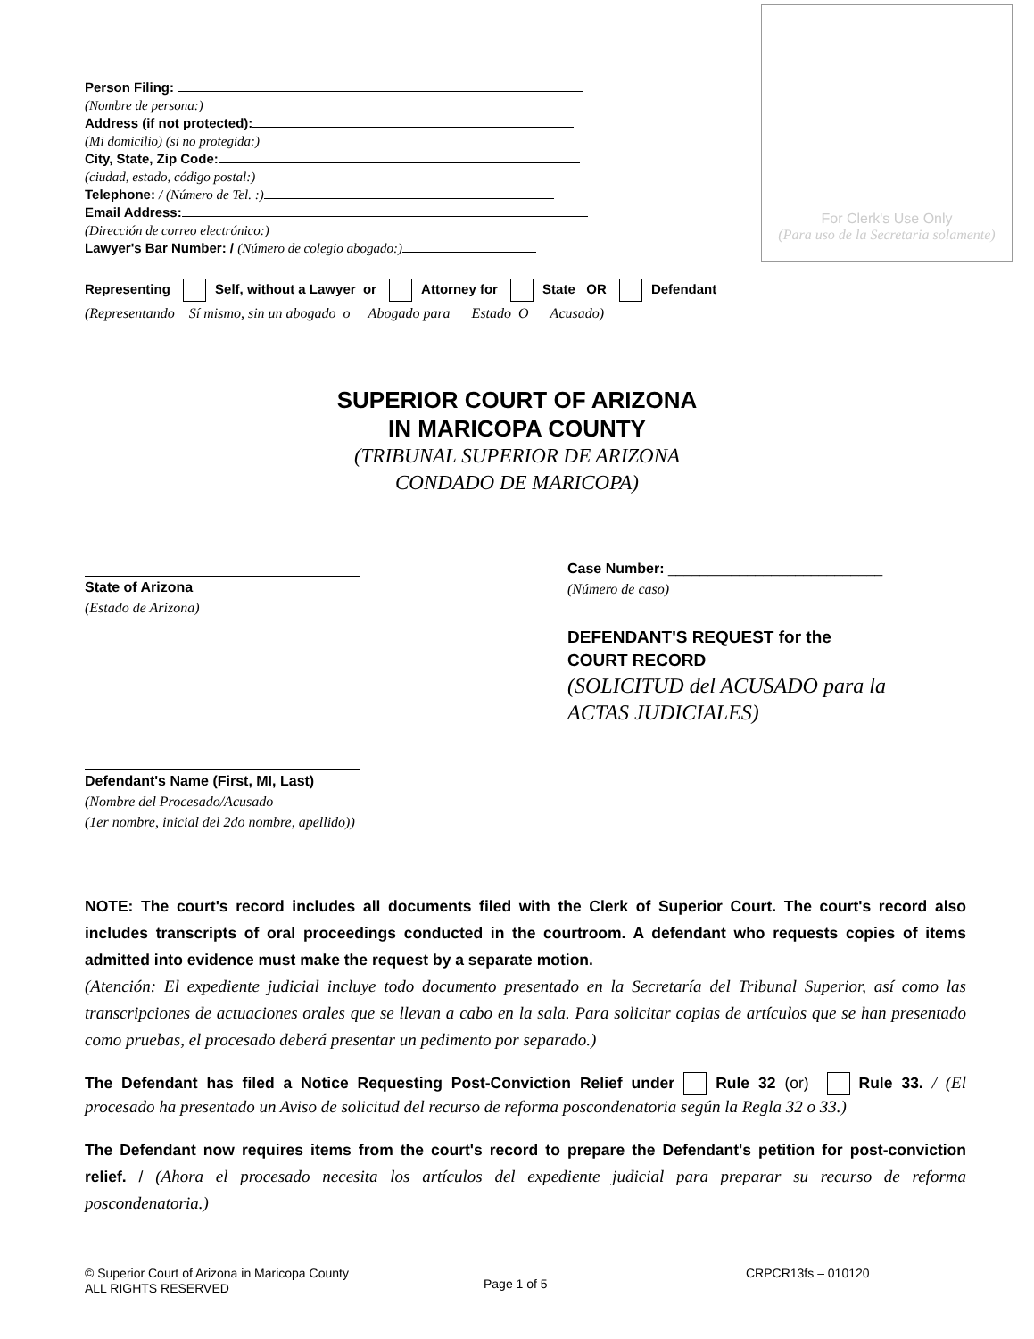Person Filing:
(Nombre de persona:)
Address (if not protected):
(Mi domicilio) (si no protegida:)
City, State, Zip Code:
(ciudad, estado, código postal:)
Telephone: / (Número de Tel. :)
Email Address:
(Dirección de correo electrónico:)
Lawyer's Bar Number: / (Número de colegio abogado:)
For Clerk's Use Only
(Para uso de la Secretaria solamente)
Representing Self, without a Lawyer or Attorney for State OR Defendant
(Representando Sí mismo, sin un abogado o Abogado para Estado O Acusado)
SUPERIOR COURT OF ARIZONA
IN MARICOPA COUNTY
(TRIBUNAL SUPERIOR DE ARIZONA
CONDADO DE MARICOPA)
State of Arizona
(Estado de Arizona)
Defendant's Name (First, MI, Last)
(Nombre del Procesado/Acusado
(1er nombre, inicial del 2do nombre, apellido))
Case Number: ___________________________
(Número de caso)
DEFENDANT'S REQUEST for the
COURT RECORD
(SOLICITUD del ACUSADO para la
ACTAS JUDICIALES)
NOTE: The court's record includes all documents filed with the Clerk of Superior Court. The court's record also includes transcripts of oral proceedings conducted in the courtroom. A defendant who requests copies of items admitted into evidence must make the request by a separate motion.
(Atención: El expediente judicial incluye todo documento presentado en la Secretaría del Tribunal Superior, así como las transcripciones de actuaciones orales que se llevan a cabo en la sala. Para solicitar copias de artículos que se han presentado como pruebas, el procesado deberá presentar un pedimento por separado.)
The Defendant has filed a Notice Requesting Post-Conviction Relief under Rule 32 (or) Rule 33. / (El procesado ha presentado un Aviso de solicitud del recurso de reforma poscondenatoria según la Regla 32 o 33.)
The Defendant now requires items from the court's record to prepare the Defendant's petition for post-conviction relief. / (Ahora el procesado necesita los artículos del expediente judicial para preparar su recurso de reforma poscondenatoria.)
© Superior Court of Arizona in Maricopa County
ALL RIGHTS RESERVED
Page 1 of 5
CRPCR13fs – 010120